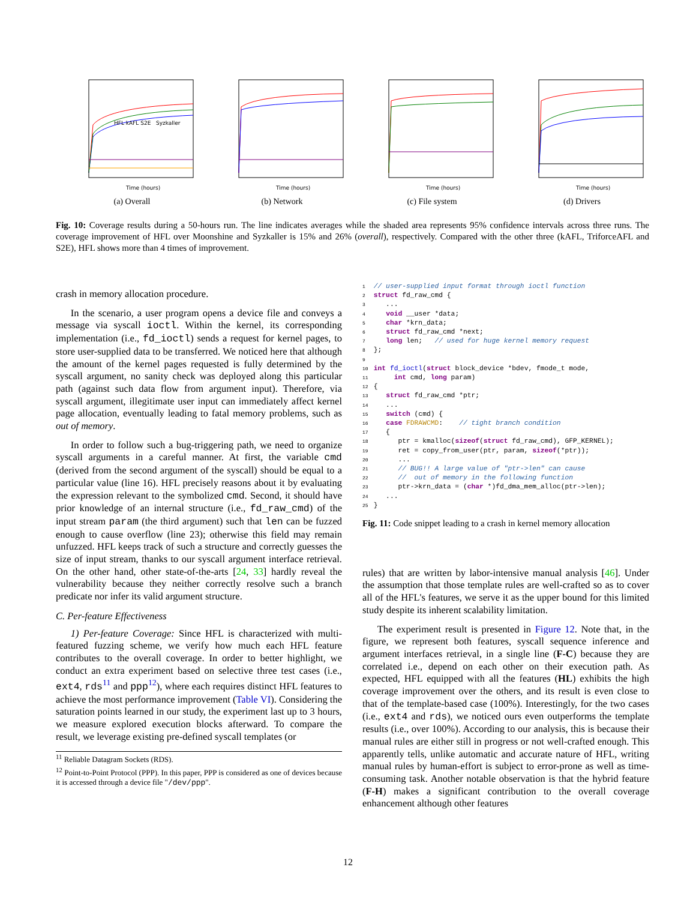Time (hours)
HFL kAFL S2E
Syzkaller
(a) Overall
Time (hours)
(b) Network
Time (hours)
(c) File system
Time (hours)
(d) Drivers
Fig. 10: Coverage results during a 50-hours run. The line indicates averages while the shaded area represents 95% confidence intervals across three runs. The coverage improvement of HFL over Moonshine and Syzkaller is 15% and 26% (overall), respectively. Compared with the other three (kAFL, TriforceAFL and S2E), HFL shows more than 4 times of improvement.
crash in memory allocation procedure.
In the scenario, a user program opens a device file and conveys a message via syscall ioctl. Within the kernel, its corresponding implementation (i.e., fd_ioctl) sends a request for kernel pages, to store user-supplied data to be transferred. We noticed here that although the amount of the kernel pages requested is fully determined by the syscall argument, no sanity check was deployed along this particular path (against such data flow from argument input). Therefore, via syscall argument, illegitimate user input can immediately affect kernel page allocation, eventually leading to fatal memory problems, such as out of memory.
In order to follow such a bug-triggering path, we need to organize syscall arguments in a careful manner. At first, the variable cmd (derived from the second argument of the syscall) should be equal to a particular value (line 16). HFL precisely reasons about it by evaluating the expression relevant to the symbolized cmd. Second, it should have prior knowledge of an internal structure (i.e., fd_raw_cmd) of the input stream param (the third argument) such that len can be fuzzed enough to cause overflow (line 23); otherwise this field may remain unfuzzed. HFL keeps track of such a structure and correctly guesses the size of input stream, thanks to our syscall argument interface retrieval. On the other hand, other state-of-the-arts [24, 33] hardly reveal the vulnerability because they neither correctly resolve such a branch predicate nor infer its valid argument structure.
C. Per-feature Effectiveness
1) Per-feature Coverage: Since HFL is characterized with multi-featured fuzzing scheme, we verify how much each HFL feature contributes to the overall coverage. In order to better highlight, we conduct an extra experiment based on selective three test cases (i.e., ext4, rds<sup>11</sup> and ppp<sup>12</sup>), where each requires distinct HFL features to achieve the most performance improvement (Table VI). Considering the saturation points learned in our study, the experiment last up to 3 hours, we measure explored execution blocks afterward. To compare the result, we leverage existing pre-defined syscall templates (or
<sup>11</sup> Reliable Datagram Sockets (RDS).
<sup>12</sup> Point-to-Point Protocol (PPP). In this paper, PPP is considered as one of devices because it is accessed through a device file "/dev/ppp".
1 // user-supplied input format through ioctl function
2 struct fd_raw_cmd {
3    ...
4    void __user *data;
5    char *krn_data;
6    struct fd_raw_cmd *next;
7    long len;   // used for huge kernel memory request
8 };
9
10 int fd_ioctl(struct block_device *bdev, fmode_t mode,
11      int cmd, long param)
12 {
13    struct fd_raw_cmd *ptr;
14    ...
15    switch (cmd) {
16    case FDRAWCMD:    // tight branch condition
17    {
18       ptr = kmalloc(sizeof(struct fd_raw_cmd), GFP_KERNEL);
19       ret = copy_from_user(ptr, param, sizeof(*ptr));
20       ...
21       // BUG!! A large value of "ptr->len" can cause
22       //  out of memory in the following function
23       ptr->krn_data = (char *)fd_dma_mem_alloc(ptr->len);
24    ...
25 }
Fig. 11: Code snippet leading to a crash in kernel memory allocation
rules) that are written by labor-intensive manual analysis [46]. Under the assumption that those template rules are well-crafted so as to cover all of the HFL's features, we serve it as the upper bound for this limited study despite its inherent scalability limitation.
The experiment result is presented in Figure 12. Note that, in the figure, we represent both features, syscall sequence inference and argument interfaces retrieval, in a single line (F-C) because they are correlated i.e., depend on each other on their execution path. As expected, HFL equipped with all the features (HL) exhibits the high coverage improvement over the others, and its result is even close to that of the template-based case (100%). Interestingly, for the two cases (i.e., ext4 and rds), we noticed ours even outperforms the template results (i.e., over 100%). According to our analysis, this is because their manual rules are either still in progress or not well-crafted enough. This apparently tells, unlike automatic and accurate nature of HFL, writing manual rules by human-effort is subject to error-prone as well as time-consuming task. Another notable observation is that the hybrid feature (F-H) makes a significant contribution to the overall coverage enhancement although other features
12